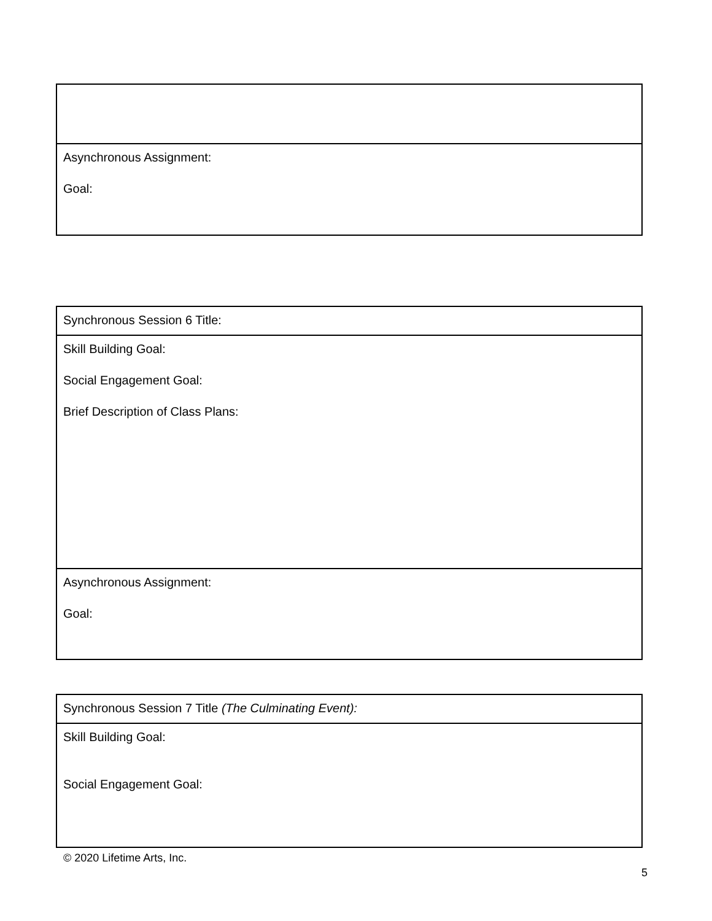| Asynchronous Assignment: Goal: |
| Synchronous Session 6 Title: |
| Skill Building Goal: Social Engagement Goal: Brief Description of Class Plans: |
| Asynchronous Assignment: Goal: |
| Synchronous Session 7 Title (The Culminating Event): |
| Skill Building Goal: Social Engagement Goal: |
© 2020 Lifetime Arts, Inc.
5